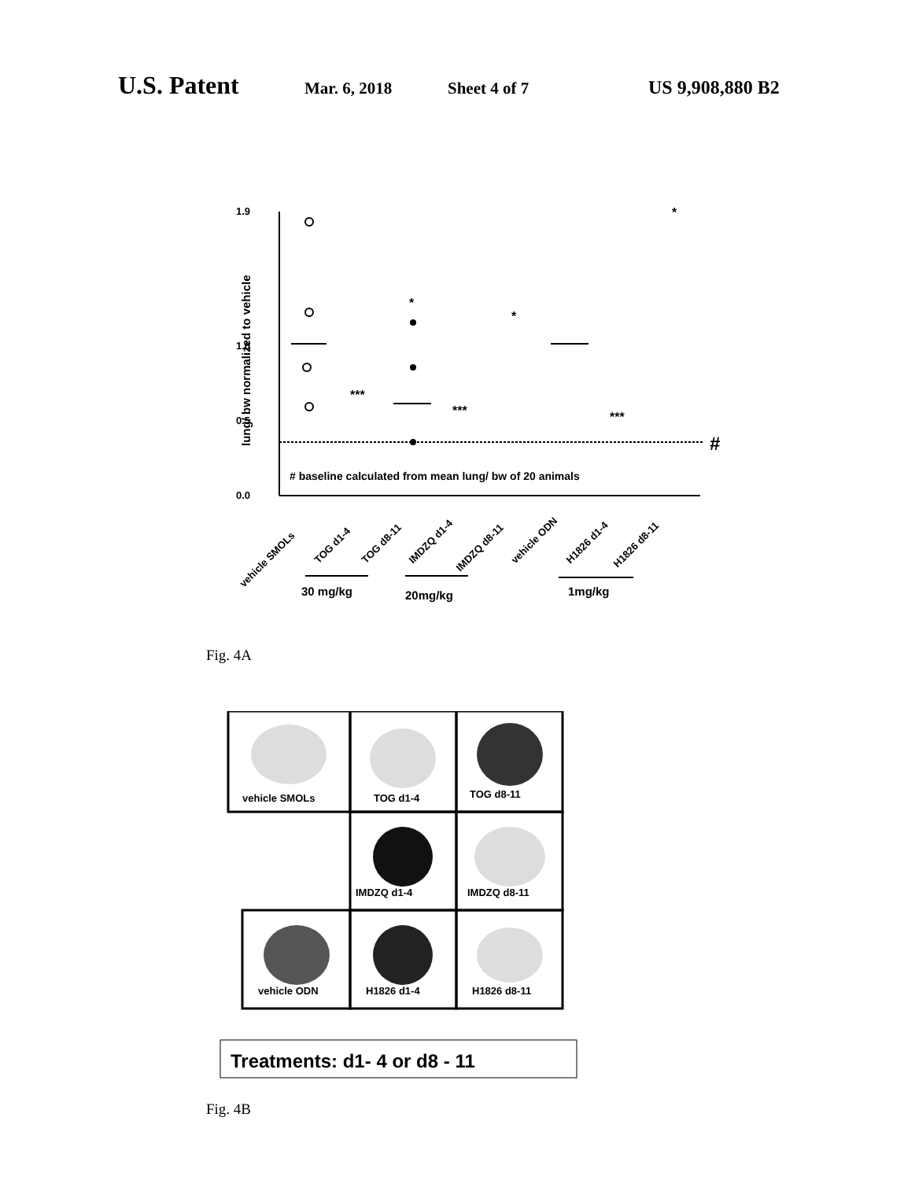U.S. Patent Mar. 6, 2018 Sheet 4 of 7 US 9,908,880 B2
1.9
1.0
0.0
0.5
lung/ bw normalized to vehicle
#
# baseline calculated from mean lung/ bw of 20 animals
***
***
***
*
*
*
vehicle SMOLs
TOG d1-4
TOG d8-11
IMDZQ d1-4
IMDZQ d8-11
vehicle ODN
H1826 d1-4
H1826 d8-11
30 mg/kg
20mg/kg
1mg/kg
Fig. 4A
vehicle SMOLs
TOG d1-4
TOG d8-11
IMDZQ d1-4
IMDZQ d8-11
vehicle ODN
H1826 d1-4
H1826 d8-11
Treatments: d1- 4 or d8 - 11
Fig. 4B